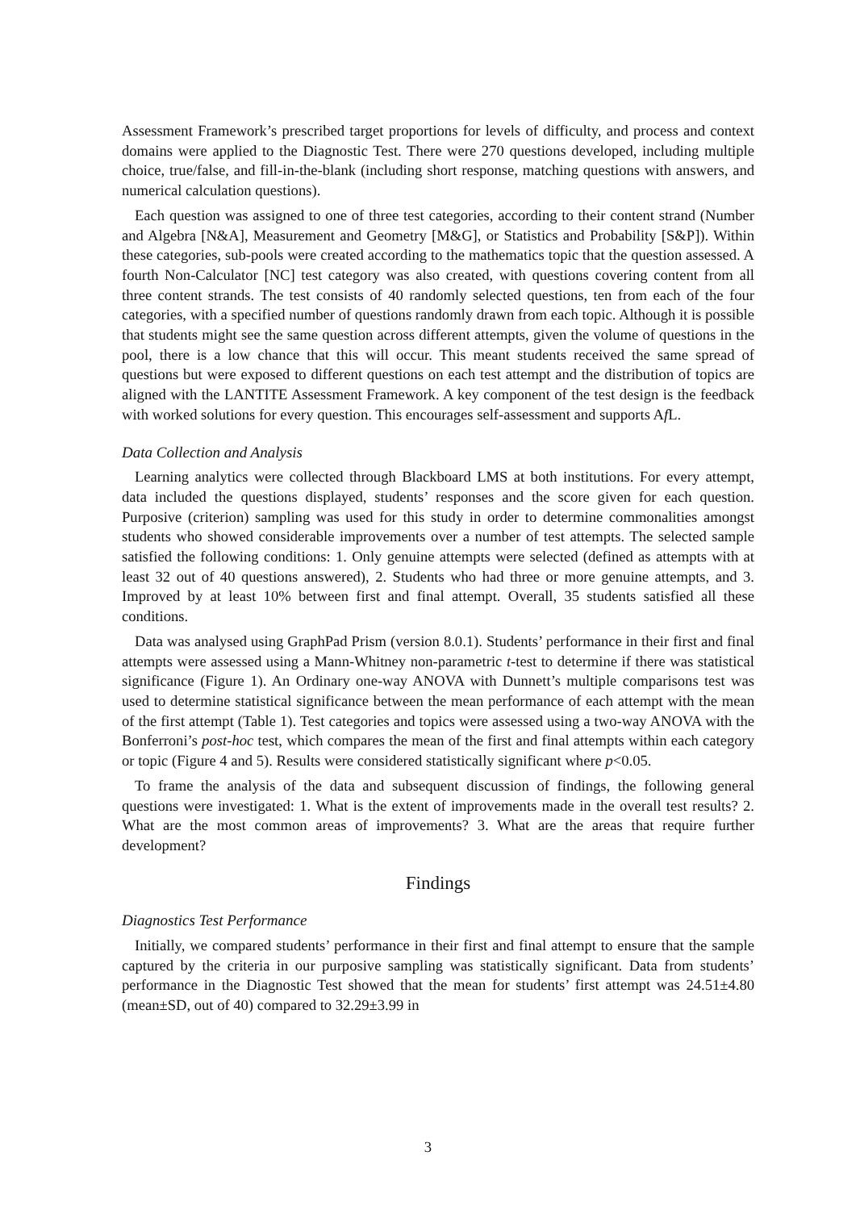Assessment Framework’s prescribed target proportions for levels of difficulty, and process and context domains were applied to the Diagnostic Test. There were 270 questions developed, including multiple choice, true/false, and fill-in-the-blank (including short response, matching questions with answers, and numerical calculation questions).
Each question was assigned to one of three test categories, according to their content strand (Number and Algebra [N&A], Measurement and Geometry [M&G], or Statistics and Probability [S&P]). Within these categories, sub-pools were created according to the mathematics topic that the question assessed. A fourth Non-Calculator [NC] test category was also created, with questions covering content from all three content strands. The test consists of 40 randomly selected questions, ten from each of the four categories, with a specified number of questions randomly drawn from each topic. Although it is possible that students might see the same question across different attempts, given the volume of questions in the pool, there is a low chance that this will occur. This meant students received the same spread of questions but were exposed to different questions on each test attempt and the distribution of topics are aligned with the LANTITE Assessment Framework. A key component of the test design is the feedback with worked solutions for every question. This encourages self-assessment and supports Af L.
Data Collection and Analysis
Learning analytics were collected through Blackboard LMS at both institutions. For every attempt, data included the questions displayed, students’ responses and the score given for each question. Purposive (criterion) sampling was used for this study in order to determine commonalities amongst students who showed considerable improvements over a number of test attempts. The selected sample satisfied the following conditions: 1. Only genuine attempts were selected (defined as attempts with at least 32 out of 40 questions answered), 2. Students who had three or more genuine attempts, and 3. Improved by at least 10% between first and final attempt. Overall, 35 students satisfied all these conditions.
Data was analysed using GraphPad Prism (version 8.0.1). Students’ performance in their first and final attempts were assessed using a Mann-Whitney non-parametric t-test to determine if there was statistical significance (Figure 1). An Ordinary one-way ANOVA with Dunnett’s multiple comparisons test was used to determine statistical significance between the mean performance of each attempt with the mean of the first attempt (Table 1). Test categories and topics were assessed using a two-way ANOVA with the Bonferroni’s post-hoc test, which compares the mean of the first and final attempts within each category or topic (Figure 4 and 5). Results were considered statistically significant where p<0.05.
To frame the analysis of the data and subsequent discussion of findings, the following general questions were investigated: 1. What is the extent of improvements made in the overall test results? 2. What are the most common areas of improvements? 3. What are the areas that require further development?
Findings
Diagnostics Test Performance
Initially, we compared students’ performance in their first and final attempt to ensure that the sample captured by the criteria in our purposive sampling was statistically significant. Data from students’ performance in the Diagnostic Test showed that the mean for students’ first attempt was 24.51±4.80 (mean±SD, out of 40) compared to 32.29±3.99 in
3